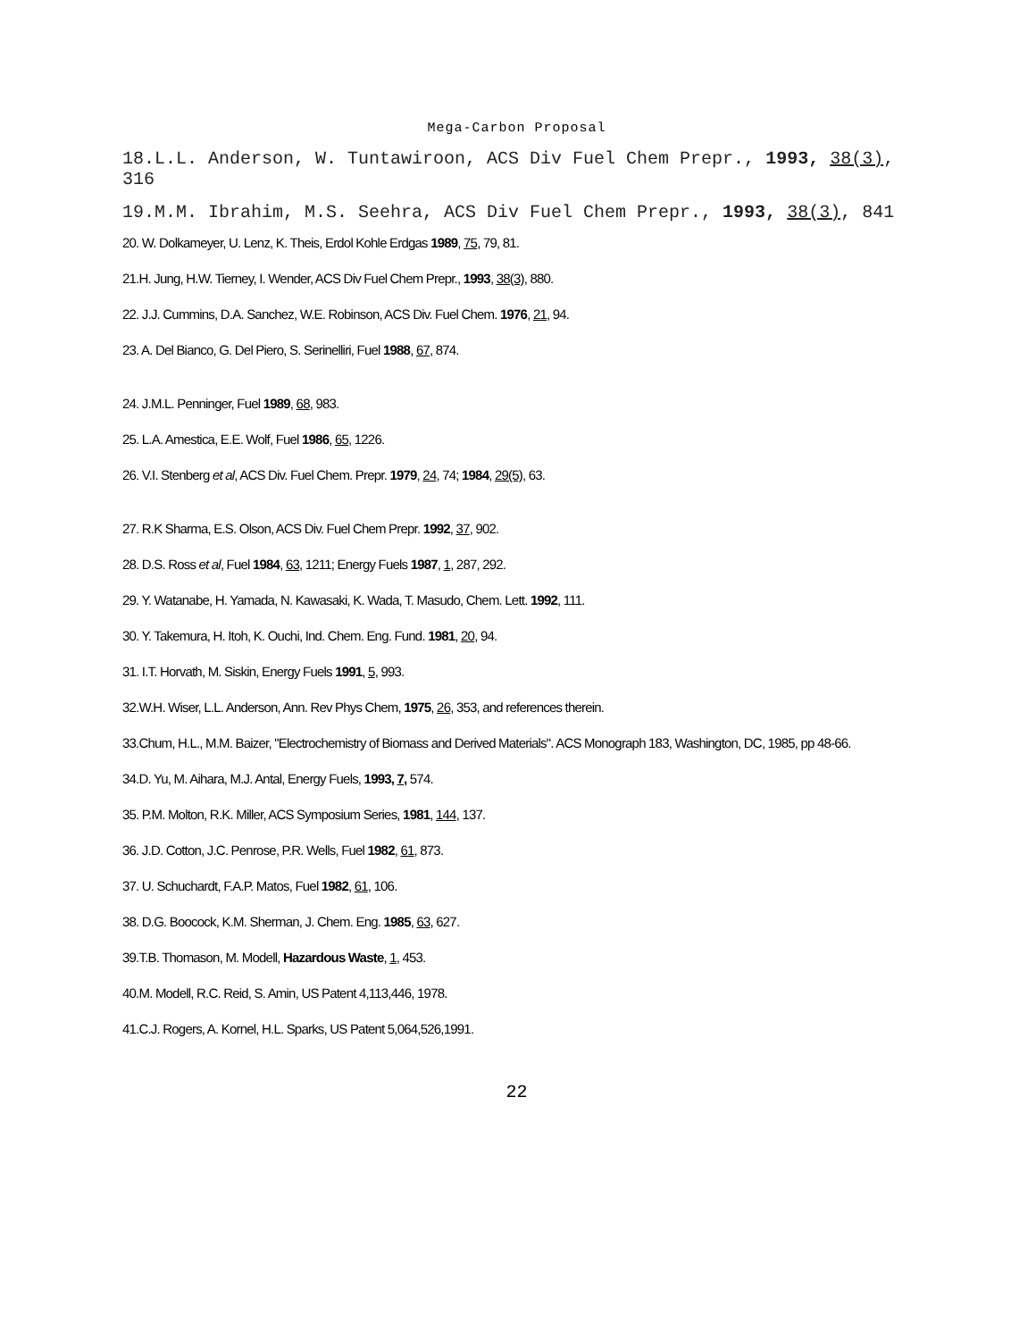Mega-Carbon Proposal
18.L.L. Anderson, W. Tuntawiroon, ACS Div Fuel Chem Prepr., 1993, 38(3), 316
19.M.M. Ibrahim, M.S. Seehra, ACS Div Fuel Chem Prepr., 1993, 38(3), 841
20. W. Dolkameyer, U. Lenz, K. Theis, Erdol Kohle Erdgas 1989, 75, 79, 81.
21.H. Jung, H.W. Tierney, I. Wender, ACS Div Fuel Chem Prepr., 1993, 38(3), 880.
22. J.J. Cummins, D.A. Sanchez, W.E. Robinson, ACS Div. Fuel Chem. 1976, 21, 94.
23. A. Del Bianco, G. Del Piero, S. Serinelliri, Fuel 1988, 67, 874.
24. J.M.L. Penninger, Fuel 1989, 68, 983.
25. L.A. Amestica, E.E. Wolf, Fuel 1986, 65, 1226.
26. V.I. Stenberg et al, ACS Div. Fuel Chem. Prepr. 1979, 24, 74; 1984, 29(5), 63.
27. R.K Sharma, E.S. Olson, ACS Div. Fuel Chem Prepr. 1992, 37, 902.
28. D.S. Ross et al, Fuel 1984, 63, 1211; Energy Fuels 1987, 1, 287, 292.
29. Y. Watanabe, H. Yamada, N. Kawasaki, K. Wada, T. Masudo, Chem. Lett. 1992, 111.
30. Y. Takemura, H. Itoh, K. Ouchi, Ind. Chem. Eng. Fund. 1981, 20, 94.
31. I.T. Horvath, M. Siskin, Energy Fuels 1991, 5, 993.
32.W.H. Wiser, L.L. Anderson, Ann. Rev Phys Chem, 1975, 26, 353, and references therein.
33.Chum, H.L., M.M. Baizer, "Electrochemistry of Biomass and Derived Materials". ACS Monograph 183, Washington, DC, 1985, pp 48-66.
34.D. Yu, M. Aihara, M.J. Antal, Energy Fuels, 1993, 7, 574.
35. P.M. Molton, R.K. Miller, ACS Symposium Series, 1981, 144, 137.
36. J.D. Cotton, J.C. Penrose, P.R. Wells, Fuel 1982, 61, 873.
37. U. Schuchardt, F.A.P. Matos, Fuel 1982, 61, 106.
38. D.G. Boocock, K.M. Sherman, J. Chem. Eng. 1985, 63, 627.
39.T.B. Thomason, M. Modell, Hazardous Waste, 1, 453.
40.M. Modell, R.C. Reid, S. Amin, US Patent 4,113,446, 1978.
41.C.J. Rogers, A. Kornel, H.L. Sparks, US Patent 5,064,526,1991.
22